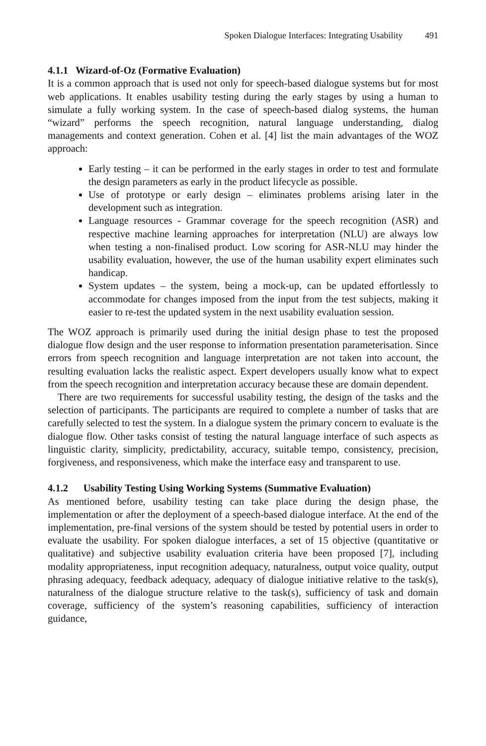Spoken Dialogue Interfaces: Integrating Usability 491
4.1.1 Wizard-of-Oz (Formative Evaluation)
It is a common approach that is used not only for speech-based dialogue systems but for most web applications. It enables usability testing during the early stages by using a human to simulate a fully working system. In the case of speech-based dialog systems, the human “wizard” performs the speech recognition, natural language understanding, dialog managements and context generation. Cohen et al. [4] list the main advantages of the WOZ approach:
Early testing – it can be performed in the early stages in order to test and formulate the design parameters as early in the product lifecycle as possible.
Use of prototype or early design – eliminates problems arising later in the development such as integration.
Language resources - Grammar coverage for the speech recognition (ASR) and respective machine learning approaches for interpretation (NLU) are always low when testing a non-finalised product. Low scoring for ASR-NLU may hinder the usability evaluation, however, the use of the human usability expert eliminates such handicap.
System updates – the system, being a mock-up, can be updated effortlessly to accommodate for changes imposed from the input from the test subjects, making it easier to re-test the updated system in the next usability evaluation session.
The WOZ approach is primarily used during the initial design phase to test the proposed dialogue flow design and the user response to information presentation parameterisation. Since errors from speech recognition and language interpretation are not taken into account, the resulting evaluation lacks the realistic aspect. Expert developers usually know what to expect from the speech recognition and interpretation accuracy because these are domain dependent.
There are two requirements for successful usability testing, the design of the tasks and the selection of participants. The participants are required to complete a number of tasks that are carefully selected to test the system. In a dialogue system the primary concern to evaluate is the dialogue flow. Other tasks consist of testing the natural language interface of such aspects as linguistic clarity, simplicity, predictability, accuracy, suitable tempo, consistency, precision, forgiveness, and responsiveness, which make the interface easy and transparent to use.
4.1.2 Usability Testing Using Working Systems (Summative Evaluation)
As mentioned before, usability testing can take place during the design phase, the implementation or after the deployment of a speech-based dialogue interface. At the end of the implementation, pre-final versions of the system should be tested by potential users in order to evaluate the usability. For spoken dialogue interfaces, a set of 15 objective (quantitative or qualitative) and subjective usability evaluation criteria have been proposed [7], including modality appropriateness, input recognition adequacy, naturalness, output voice quality, output phrasing adequacy, feedback adequacy, adequacy of dialogue initiative relative to the task(s), naturalness of the dialogue structure relative to the task(s), sufficiency of task and domain coverage, sufficiency of the system’s reasoning capabilities, sufficiency of interaction guidance,